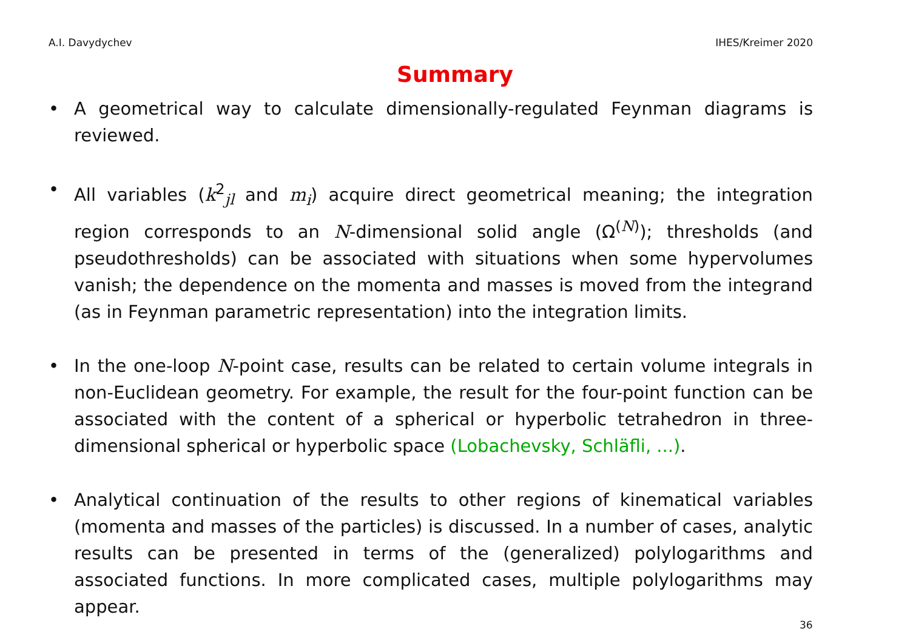A.I. Davydychev IHES/Kreimer 2020
Summary
• A geometrical way to calculate dimensionally-regulated Feynman diagrams is reviewed.
• All variables (k<sup>2</sup><sub>jl</sub> and m<sub>i</sub>) acquire direct geometrical meaning; the integration region corresponds to an N-dimensional solid angle (Ω<sup>(N)</sup>); thresholds (and pseudothresholds) can be associated with situations when some hypervolumes vanish; the dependence on the momenta and masses is moved from the integrand (as in Feynman parametric representation) into the integration limits.
• In the one-loop N-point case, results can be related to certain volume integrals in non-Euclidean geometry. For example, the result for the four-point function can be associated with the content of a spherical or hyperbolic tetrahedron in three-dimensional spherical or hyperbolic space (Lobachevsky, Schläfli, ...).
• Analytical continuation of the results to other regions of kinematical variables (momenta and masses of the particles) is discussed. In a number of cases, analytic results can be presented in terms of the (generalized) polylogarithms and associated functions. In more complicated cases, multiple polylogarithms may appear.
36